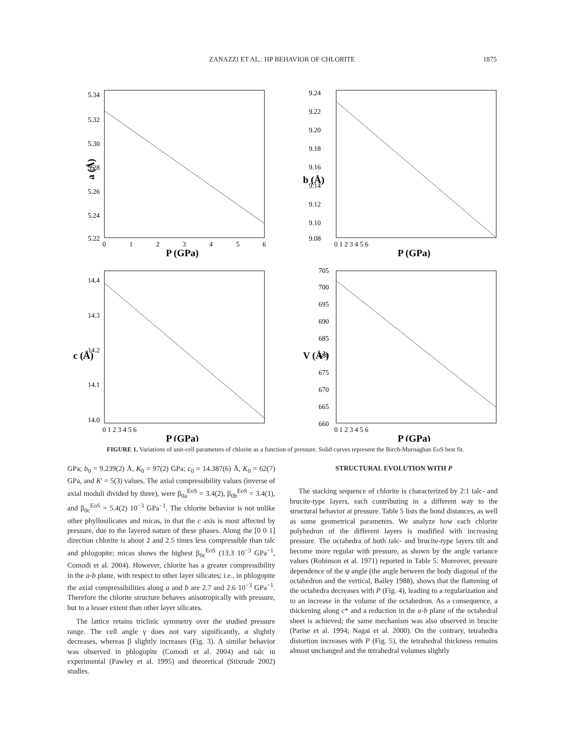ZANAZZI ET AL.: HP BEHAVIOR OF CHLORITE
1875
a (Å)
5.34
5.32
5.30
5.28
5.26
5.24
5.22
0
1
2
3
4
5
6
P (GPa)
9.24
9.22
9.20
9.18
9.16
9.14
9.12
9.10
9.08
b (Å)
0 1 2 3 4 5 6
P (GPa)
14.4
14.3
14.2
14.1
14.0
c (Å)
0 1 2 3 4 5 6
P (GPa)
705
700
695
690
685
680
675
670
665
660
V (Å3)
0 1 2 3 4 5 6
P (GPa)
FIGURE 1. Variations of unit-cell parameters of chlorite as a function of pressure. Solid curves represent the Birch-Murnaghan EoS best fit.
GPa; b<sub>0</sub> = 9.239(2) Å, K<sub>0</sub> = 97(2) GPa; c<sub>0</sub> = 14.387(6) Å, K<sub>0</sub> = 62(7) GPa, and K' = 5(3) values. The axial compressibility values (inverse of axial moduli divided by three), were β<sub>0a</sub><sup>EoS</sup> = 3.4(2), β<sub>0b</sub><sup>EoS</sup> = 3.4(1), and β<sub>0c</sub><sup>EoS</sup> = 5.4(2) 10<sup>−3</sup> GPa<sup>−1</sup>. The chlorite behavior is not unlike other phyllosilicates and micas, in that the c axis is most affected by pressure, due to the layered nature of these phases. Along the [0 0 1] direction chlorite is about 2 and 2.5 times less compressible than talc and phlogopite; micas shows the highest β<sub>0c</sub><sup>EoS</sup> (13.3 10<sup>−3</sup> GPa<sup>−1</sup>, Comodi et al. 2004). However, chlorite has a greater compressibility in the a-b plane, with respect to other layer silicates; i.e., in phlogopite the axial compressibilities along a and b are 2.7 and 2.6 10<sup>−3</sup> GPa<sup>−1</sup>. Therefore the chlorite structure behaves anisotropically with pressure, but to a lesser extent than other layer silicates.
The lattice retains triclinic symmetry over the studied pressure range. The cell angle γ does not vary significantly, α slightly decreases, whereas β slightly increases (Fig. 3). A similar behavior was observed in phlogopite (Comodi et al. 2004) and talc in experimental (Pawley et al. 1995) and theoretical (Stixrude 2002) studies.
STRUCTURAL EVOLUTION WITH P
The stacking sequence of chlorite is characterized by 2:1 talc- and brucite-type layers, each contributing in a different way to the structural behavior at pressure. Table 5 lists the bond distances, as well as some geometrical parameters. We analyze how each chlorite polyhedron of the different layers is modified with increasing pressure. The octahedra of both talc- and brucite-type layers tilt and become more regular with pressure, as shown by the angle variance values (Robinson et al. 1971) reported in Table 5. Moreover, pressure dependence of the ψ angle (the angle between the body diagonal of the octahedron and the vertical, Bailey 1988), shows that the flattening of the octahedra decreases with P (Fig. 4), leading to a regularization and to an increase in the volume of the octahedron. As a consequence, a thickening along c* and a reduction in the a-b plane of the octahedral sheet is achieved; the same mechanism was also observed in brucite (Parise et al. 1994; Nagai et al. 2000). On the contrary, tetrahedra distortion increases with P (Fig. 5), the tetrahedral thickness remains almost unchanged and the tetrahedral volumes slightly